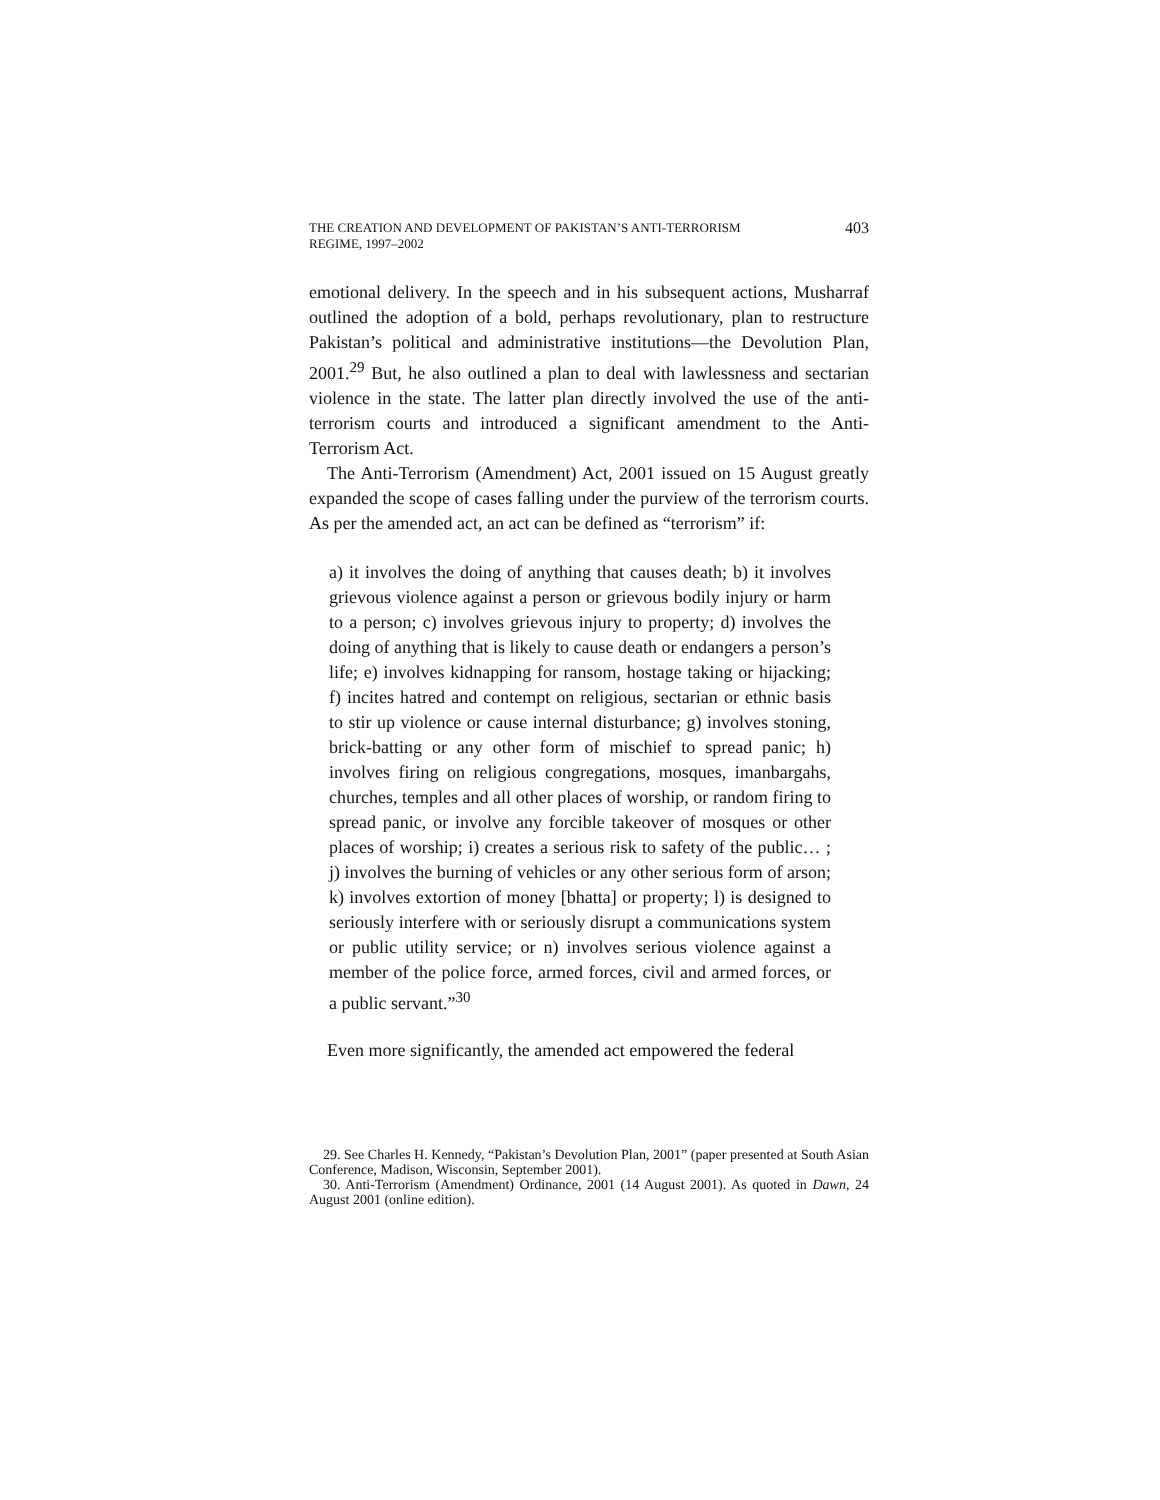THE CREATION AND DEVELOPMENT OF PAKISTAN’S ANTI-TERRORISM
REGIME, 1997–2002 403
emotional delivery. In the speech and in his subsequent actions, Musharraf outlined the adoption of a bold, perhaps revolutionary, plan to restructure Pakistan’s political and administrative institutions—the Devolution Plan, 2001.<sup>29</sup> But, he also outlined a plan to deal with lawlessness and sectarian violence in the state. The latter plan directly involved the use of the anti-terrorism courts and introduced a significant amendment to the Anti-Terrorism Act.
The Anti-Terrorism (Amendment) Act, 2001 issued on 15 August greatly expanded the scope of cases falling under the purview of the terrorism courts. As per the amended act, an act can be defined as “terrorism” if:
a) it involves the doing of anything that causes death; b) it involves grievous violence against a person or grievous bodily injury or harm to a person; c) involves grievous injury to property; d) involves the doing of anything that is likely to cause death or endangers a person’s life; e) involves kidnapping for ransom, hostage taking or hijacking; f) incites hatred and contempt on religious, sectarian or ethnic basis to stir up violence or cause internal disturbance; g) involves stoning, brick-batting or any other form of mischief to spread panic; h) involves firing on religious congregations, mosques, imanbargahs, churches, temples and all other places of worship, or random firing to spread panic, or involve any forcible takeover of mosques or other places of worship; i) creates a serious risk to safety of the public… ; j) involves the burning of vehicles or any other serious form of arson; k) involves extortion of money [bhatta] or property; l) is designed to seriously interfere with or seriously disrupt a communications system or public utility service; or n) involves serious violence against a member of the police force, armed forces, civil and armed forces, or a public servant.”<sup>30</sup>
Even more significantly, the amended act empowered the federal
29. See Charles H. Kennedy, “Pakistan’s Devolution Plan, 2001” (paper presented at South Asian Conference, Madison, Wisconsin, September 2001).
30. Anti-Terrorism (Amendment) Ordinance, 2001 (14 August 2001). As quoted in Dawn, 24 August 2001 (online edition).